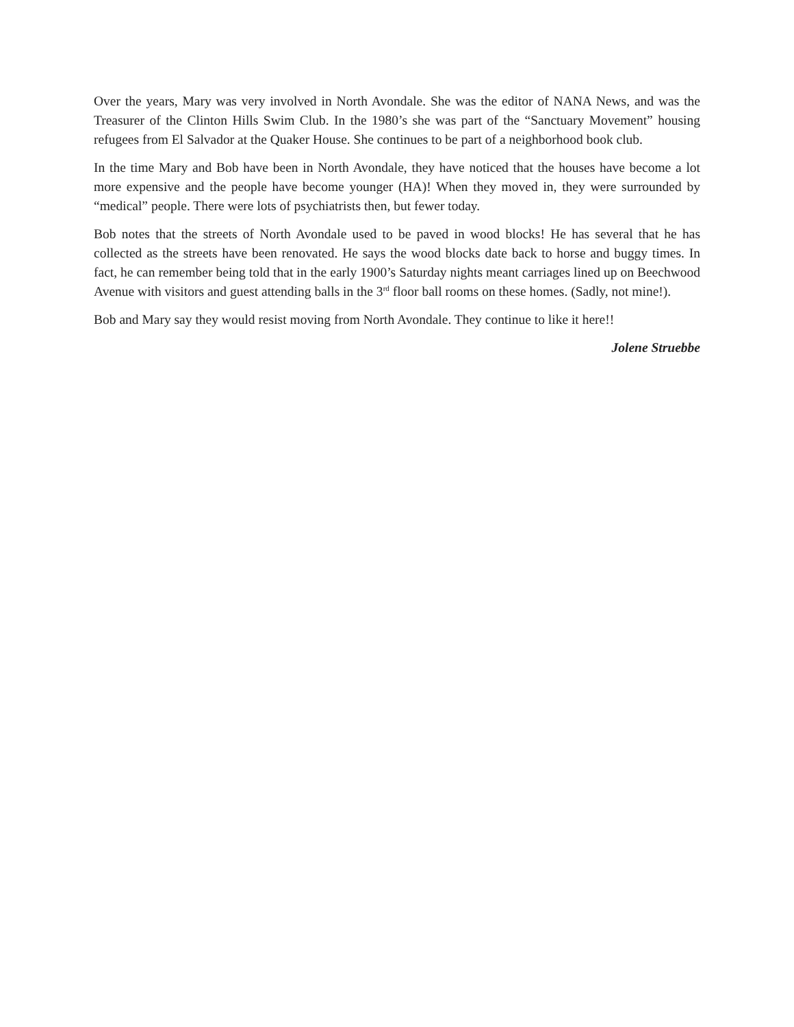Over the years, Mary was very involved in North Avondale. She was the editor of NANA News, and was the Treasurer of the Clinton Hills Swim Club. In the 1980’s she was part of the “Sanctuary Movement” housing refugees from El Salvador at the Quaker House. She continues to be part of a neighborhood book club.
In the time Mary and Bob have been in North Avondale, they have noticed that the houses have become a lot more expensive and the people have become younger (HA)! When they moved in, they were surrounded by “medical” people. There were lots of psychiatrists then, but fewer today.
Bob notes that the streets of North Avondale used to be paved in wood blocks! He has several that he has collected as the streets have been renovated. He says the wood blocks date back to horse and buggy times. In fact, he can remember being told that in the early 1900’s Saturday nights meant carriages lined up on Beechwood Avenue with visitors and guest attending balls in the 3<sup>rd</sup> floor ball rooms on these homes. (Sadly, not mine!).
Bob and Mary say they would resist moving from North Avondale. They continue to like it here!!
Jolene Struebbe